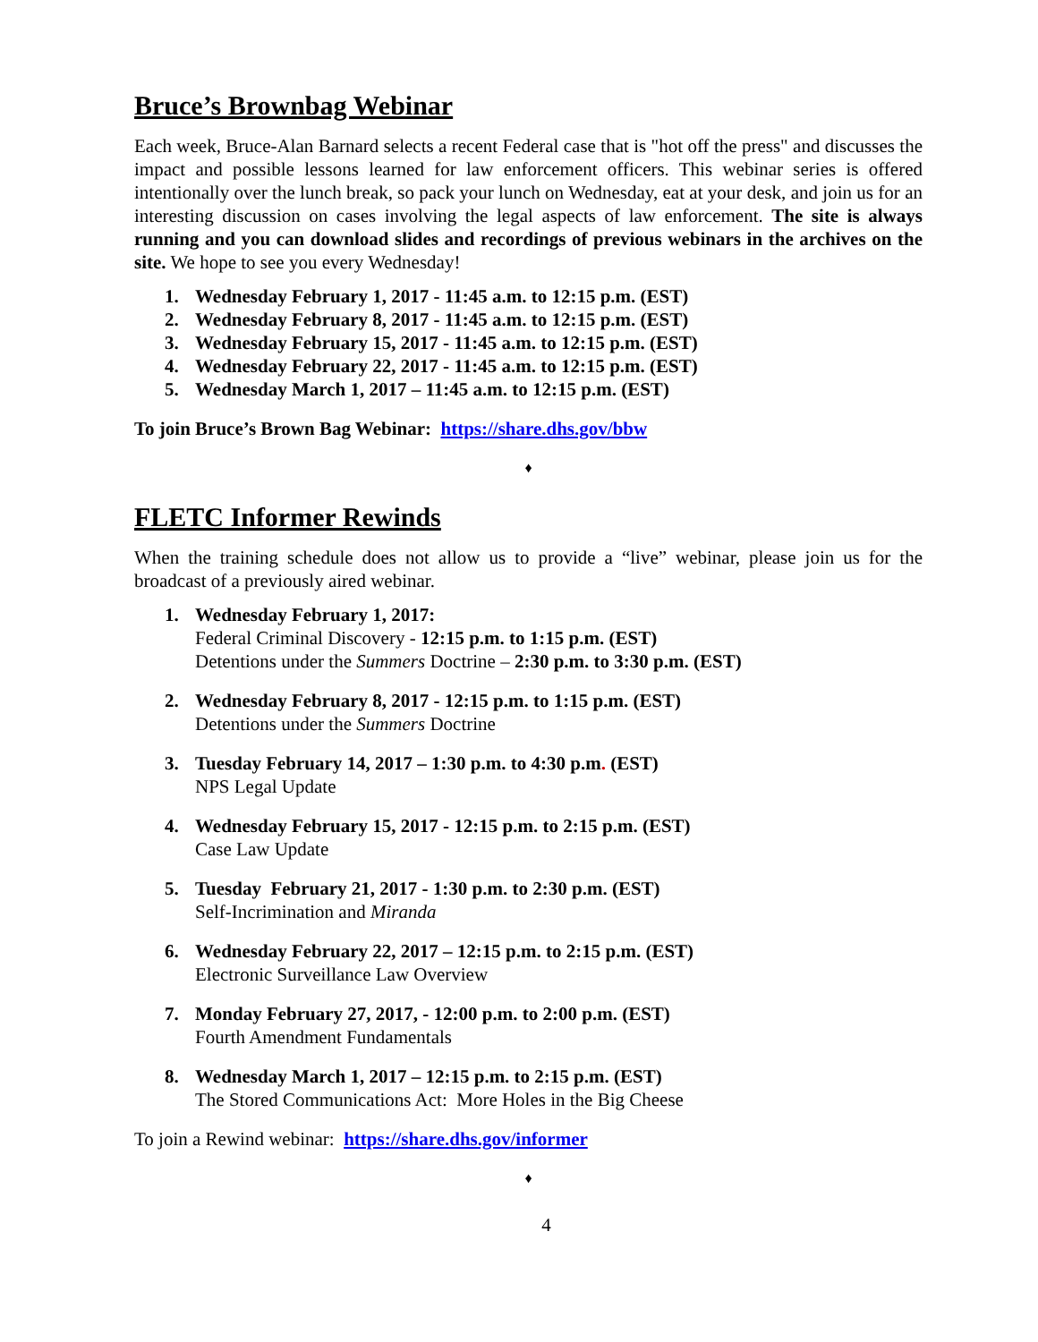Bruce’s Brownbag Webinar
Each week, Bruce-Alan Barnard selects a recent Federal case that is "hot off the press" and discusses the impact and possible lessons learned for law enforcement officers. This webinar series is offered intentionally over the lunch break, so pack your lunch on Wednesday, eat at your desk, and join us for an interesting discussion on cases involving the legal aspects of law enforcement. The site is always running and you can download slides and recordings of previous webinars in the archives on the site. We hope to see you every Wednesday!
1. Wednesday February 1, 2017 - 11:45 a.m. to 12:15 p.m. (EST)
2. Wednesday February 8, 2017 - 11:45 a.m. to 12:15 p.m. (EST)
3. Wednesday February 15, 2017 - 11:45 a.m. to 12:15 p.m. (EST)
4. Wednesday February 22, 2017 - 11:45 a.m. to 12:15 p.m. (EST)
5. Wednesday March 1, 2017 – 11:45 a.m. to 12:15 p.m. (EST)
To join Bruce’s Brown Bag Webinar: https://share.dhs.gov/bbw
♦
FLETC Informer Rewinds
When the training schedule does not allow us to provide a “live” webinar, please join us for the broadcast of a previously aired webinar.
1. Wednesday February 1, 2017:
Federal Criminal Discovery - 12:15 p.m. to 1:15 p.m. (EST)
Detentions under the Summers Doctrine – 2:30 p.m. to 3:30 p.m. (EST)
2. Wednesday February 8, 2017 - 12:15 p.m. to 1:15 p.m. (EST)
Detentions under the Summers Doctrine
3. Tuesday February 14, 2017 – 1:30 p.m. to 4:30 p.m. (EST)
NPS Legal Update
4. Wednesday February 15, 2017 - 12:15 p.m. to 2:15 p.m. (EST)
Case Law Update
5. Tuesday February 21, 2017 - 1:30 p.m. to 2:30 p.m. (EST)
Self-Incrimination and Miranda
6. Wednesday February 22, 2017 – 12:15 p.m. to 2:15 p.m. (EST)
Electronic Surveillance Law Overview
7. Monday February 27, 2017, - 12:00 p.m. to 2:00 p.m. (EST)
Fourth Amendment Fundamentals
8. Wednesday March 1, 2017 – 12:15 p.m. to 2:15 p.m. (EST)
The Stored Communications Act: More Holes in the Big Cheese
To join a Rewind webinar: https://share.dhs.gov/informer
♦
4